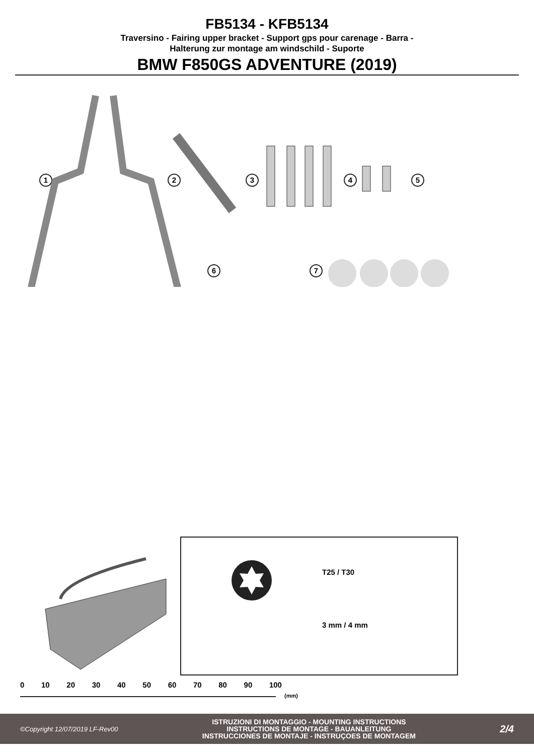FB5134 - KFB5134
Traversino - Fairing upper bracket - Support gps pour carenage - Barra -
Halterung zur montage am windschild - Suporte
BMW F850GS ADVENTURE (2019)
1 2 3 4 5
6 7
T25 / T30
3 mm / 4 mm
0 10 20 30 40 50 60 70 80 90 100
(mm)
©Copyright 12/07/2019 LF-Rev00
ISTRUZIONI DI MONTAGGIO - MOUNTING INSTRUCTIONS
INSTRUCTIONS DE MONTAGE - BAUANLEITUNG
INSTRUCCIONES DE MONTAJE - INSTRUÇOES DE MONTAGEM
2/4